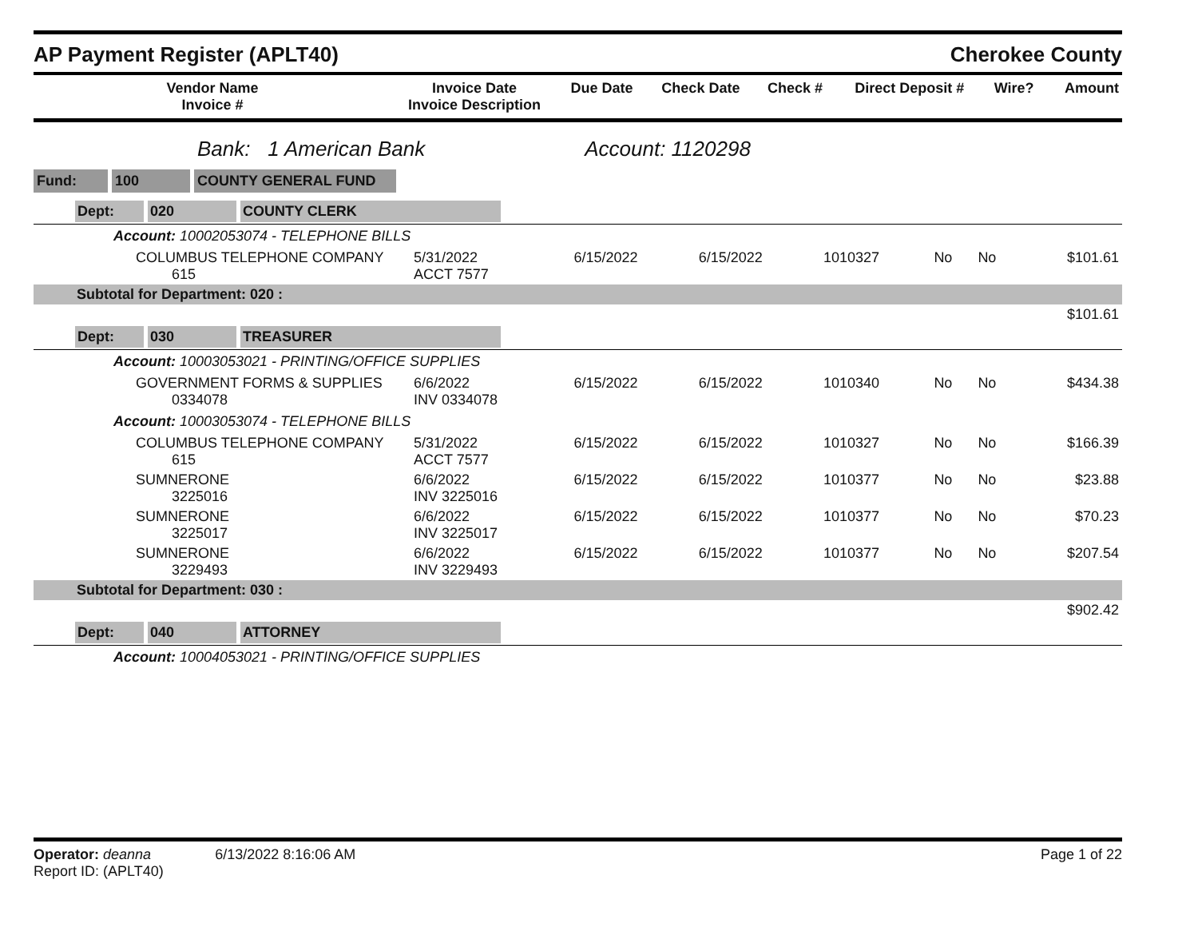AP Payment Register (APLT40) Cherokee County
| Vendor Name Invoice # | Invoice Date Invoice Description | Due Date | Check Date | Check # | Direct Deposit # | Wire? | Amount |
| --- | --- | --- | --- | --- | --- | --- | --- |
Bank: 1 American Bank Account: 1120298
Fund: 100 COUNTY GENERAL FUND
| Dept: 020 COUNTY CLERK | | | | | | | |
| Account: 10002053074 - TELEPHONE BILLS | | | | | | | |
| COLUMBUS TELEPHONE COMPANY 615 | 5/31/2022 ACCT 7577 | 6/15/2022 | 6/15/2022 | 1010327 | No | No | $101.61 |
| Subtotal for Department: 020 : | | | | | | | |
| $101.61 | | | | | | | |
| Dept: 030 TREASURER | | | | | | | |
| Account: 10003053021 - PRINTING/OFFICE SUPPLIES | | | | | | | |
| GOVERNMENT FORMS & SUPPLIES 0334078 | 6/6/2022 INV 0334078 | 6/15/2022 | 6/15/2022 | 1010340 | No | No | $434.38 |
| Account: 10003053074 - TELEPHONE BILLS | | | | | | | |
| COLUMBUS TELEPHONE COMPANY 615 | 5/31/2022 ACCT 7577 | 6/15/2022 | 6/15/2022 | 1010327 | No | No | $166.39 |
| SUMNERONE 3225016 | 6/6/2022 INV 3225016 | 6/15/2022 | 6/15/2022 | 1010377 | No | No | $23.88 |
| SUMNERONE 3225017 | 6/6/2022 INV 3225017 | 6/15/2022 | 6/15/2022 | 1010377 | No | No | $70.23 |
| SUMNERONE 3229493 | 6/6/2022 INV 3229493 | 6/15/2022 | 6/15/2022 | 1010377 | No | No | $207.54 |
| Subtotal for Department: 030 : | | | | | | | |
| $902.42 | | | | | | | |
| Dept: 040 ATTORNEY | | | | | | | |
| Account: 10004053021 - PRINTING/OFFICE SUPPLIES | | | | | | | |
Operator: deanna 6/13/2022 8:16:06 AM
Report ID: (APLT40)
Page 1 of 22